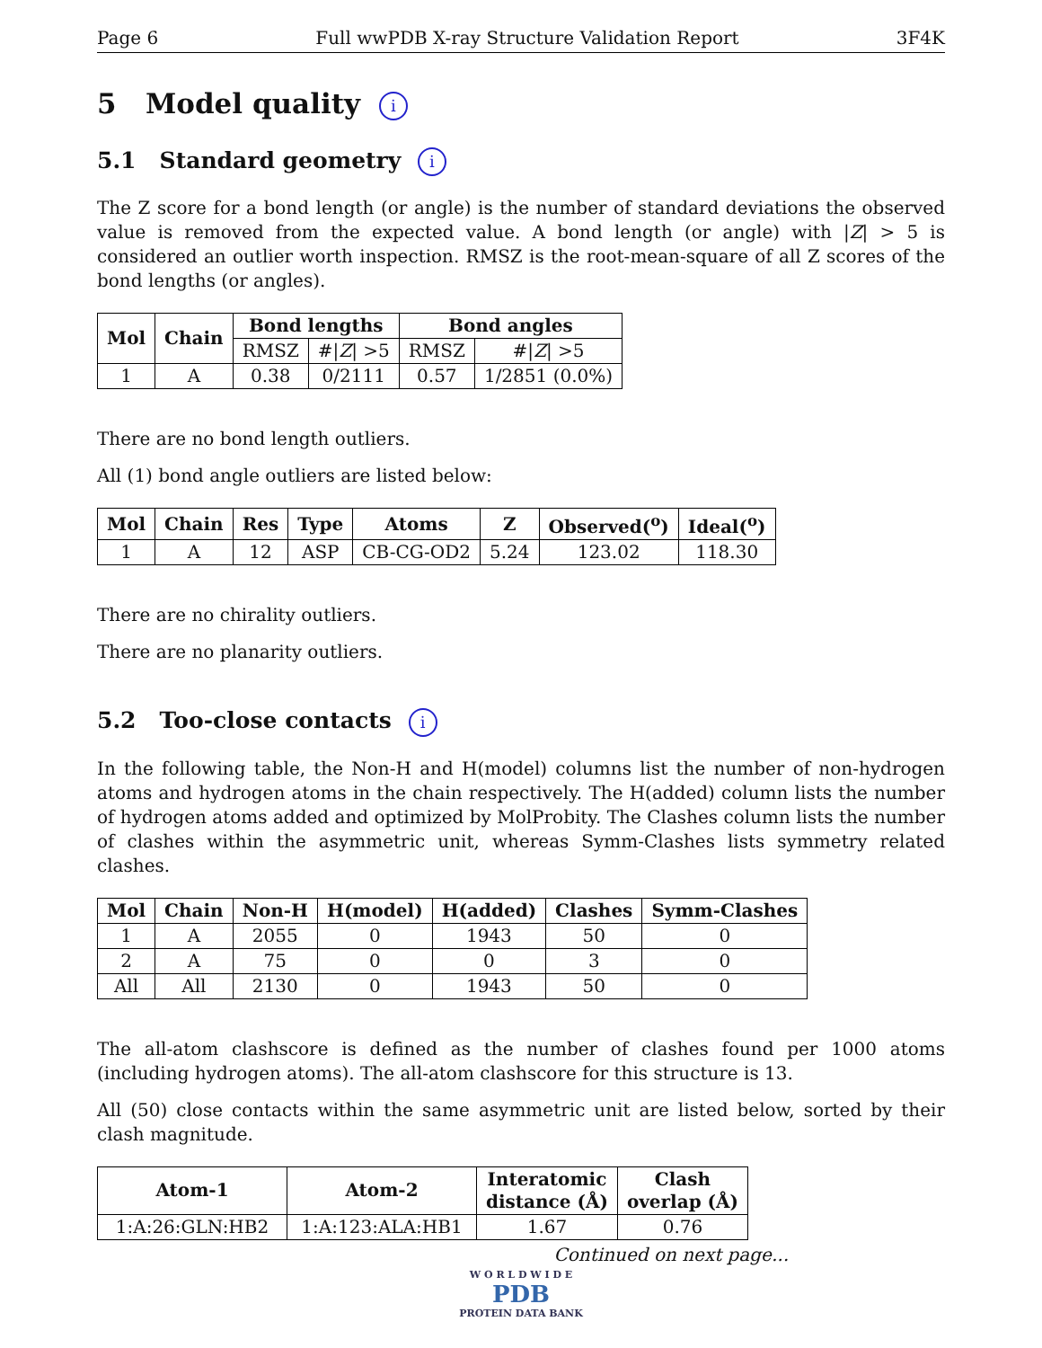Page 6 Full wwPDB X-ray Structure Validation Report 3F4K
5 Model quality i
5.1 Standard geometry i
The Z score for a bond length (or angle) is the number of standard deviations the observed value is removed from the expected value. A bond length (or angle) with |Z| > 5 is considered an outlier worth inspection. RMSZ is the root-mean-square of all Z scores of the bond lengths (or angles).
| Mol | Chain | Bond lengths | | Bond angles | |
| --- | --- | --- | --- | --- | --- |
| | | RMSZ | #/ Z / >5 | RMSZ | #/ Z / >5 |
| 1 | A | 0.38 | 0/2111 | 0.57 | 1/2851 (0.0%) |
There are no bond length outliers.
All (1) bond angle outliers are listed below:
| Mol | Chain | Res | Type | Atoms | Z | Observed(<sup>o</sup>) | Ideal(<sup>o</sup>) |
| --- | --- | --- | --- | --- | --- | --- | --- |
| 1 | A | 12 | ASP | CB-CG-OD2 | 5.24 | 123.02 | 118.30 |
There are no chirality outliers.
There are no planarity outliers.
5.2 Too-close contacts i
In the following table, the Non-H and H(model) columns list the number of non-hydrogen atoms and hydrogen atoms in the chain respectively. The H(added) column lists the number of hydrogen atoms added and optimized by MolProbity. The Clashes column lists the number of clashes within the asymmetric unit, whereas Symm-Clashes lists symmetry related clashes.
| Mol | Chain | Non-H | H(model) | H(added) | Clashes | Symm-Clashes |
| --- | --- | --- | --- | --- | --- | --- |
| 1 | A | 2055 | 0 | 1943 | 50 | 0 |
| 2 | A | 75 | 0 | 0 | 3 | 0 |
| All | All | 2130 | 0 | 1943 | 50 | 0 |
The all-atom clashscore is defined as the number of clashes found per 1000 atoms (including hydrogen atoms). The all-atom clashscore for this structure is 13.
All (50) close contacts within the same asymmetric unit are listed below, sorted by their clash magnitude.
| Atom-1 | Atom-2 | Interatomic distance (Å) | Clash overlap (Å) |
| --- | --- | --- | --- |
| 1:A:26:GLN:HB2 | 1:A:123:ALA:HB1 | 1.67 | 0.76 |
Continued on next page...
W O R L D W I D E
PDB
PROTEIN DATA BANK